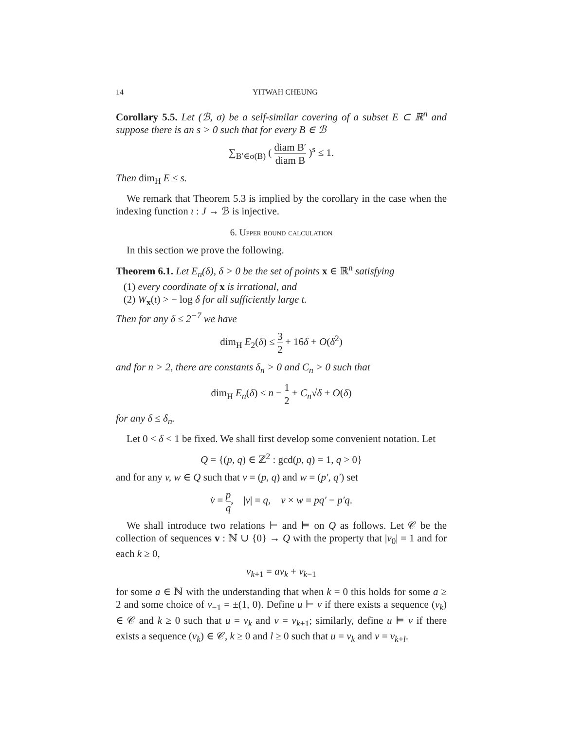14 YITWAH CHEUNG
Corollary 5.5. Let (ℬ, σ) be a self-similar covering of a subset E ⊂ ℝ<sup>n</sup> and suppose there is an s > 0 such that for every B ∈ ℬ
∑<sub>B′∈σ(B)</sub> ( diam B′ diam B )<sup>s</sup> ≤ 1.
Then dim<sub>H</sub> E ≤ s.
We remark that Theorem 5.3 is implied by the corollary in the case when the indexing function ι : J → ℬ is injective.
6. Upper bound calculation
In this section we prove the following.
Theorem 6.1. Let E<sub>n</sub>(δ), δ > 0 be the set of points x ∈ ℝ<sup>n</sup> satisfying
(1) every coordinate of x is irrational, and
(2) W<sub>x</sub>(t) > − log δ for all sufficiently large t.
Then for any δ ≤ 2<sup>−7</sup> we have
dim<sub>H</sub> E<sub>2</sub>(δ) ≤ 3 2 + 16δ + O(δ<sup>2</sup>)
and for n > 2, there are constants δ<sub>n</sub> > 0 and C<sub>n</sub> > 0 such that
dim<sub>H</sub> E<sub>n</sub>(δ) ≤ n − 1 2 + C<sub>n</sub>√δ + O(δ)
for any δ ≤ δ<sub>n</sub>.
Let 0 < δ < 1 be fixed. We shall first develop some convenient notation. Let
Q = {(p, q) ∈ ℤ<sup>2</sup> : gcd(p, q) = 1, q > 0}
and for any v, w ∈ Q such that v = (p, q) and w = (p′, q′) set
v̇ = p q, |v| = q, v × w = pq′ − p′q.
We shall introduce two relations ⊢ and ⊨ on Q as follows. Let 𝒞 be the collection of sequences v : ℕ ∪ {0} → Q with the property that |v<sub>0</sub>| = 1 and for each k ≥ 0,
v<sub>k+1</sub> = av<sub>k</sub> + v<sub>k−1</sub>
for some a ∈ ℕ with the understanding that when k = 0 this holds for some a ≥ 2 and some choice of v<sub>−1</sub> = ±(1, 0). Define u ⊢ v if there exists a sequence (v<sub>k</sub>) ∈ 𝒞 and k ≥ 0 such that u = v<sub>k</sub> and v = v<sub>k+1</sub>; similarly, define u ⊨ v if there exists a sequence (v<sub>k</sub>) ∈ 𝒞, k ≥ 0 and l ≥ 0 such that u = v<sub>k</sub> and v = v<sub>k+l</sub>.